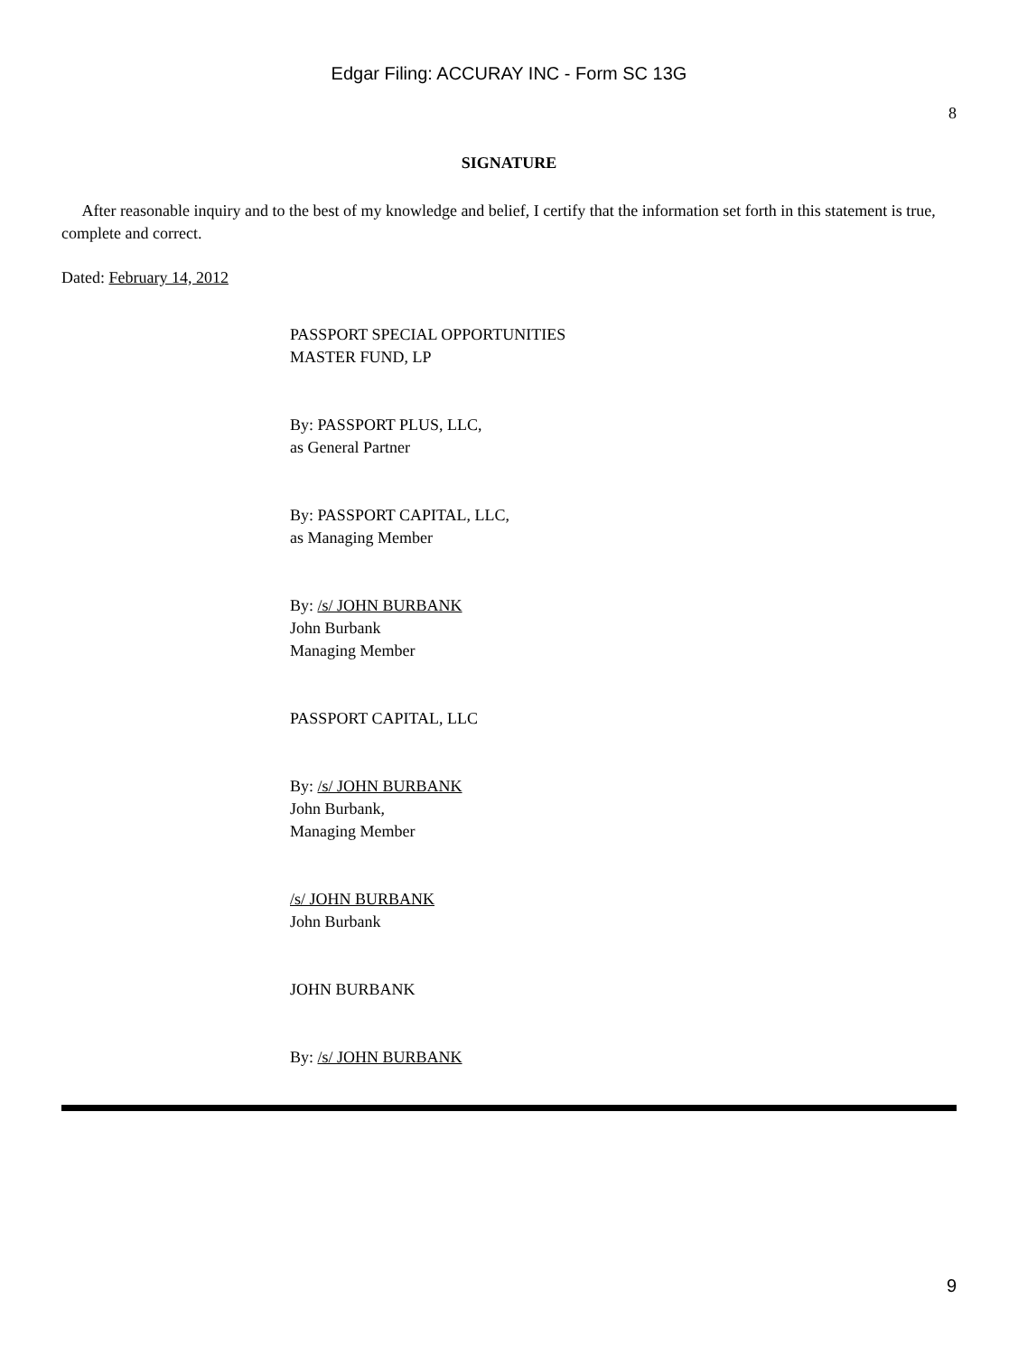Edgar Filing: ACCURAY INC - Form SC 13G
8
SIGNATURE
After reasonable inquiry and to the best of my knowledge and belief, I certify that the information set forth in this statement is true, complete and correct.
Dated: February 14, 2012
PASSPORT SPECIAL OPPORTUNITIES
MASTER FUND, LP
By: PASSPORT PLUS, LLC,
as General Partner
By: PASSPORT CAPITAL, LLC,
as Managing Member
By: /s/ JOHN BURBANK
John Burbank
Managing Member
PASSPORT CAPITAL, LLC
By: /s/ JOHN BURBANK
John Burbank,
Managing Member
/s/ JOHN BURBANK
John Burbank
JOHN BURBANK
By: /s/ JOHN BURBANK
9